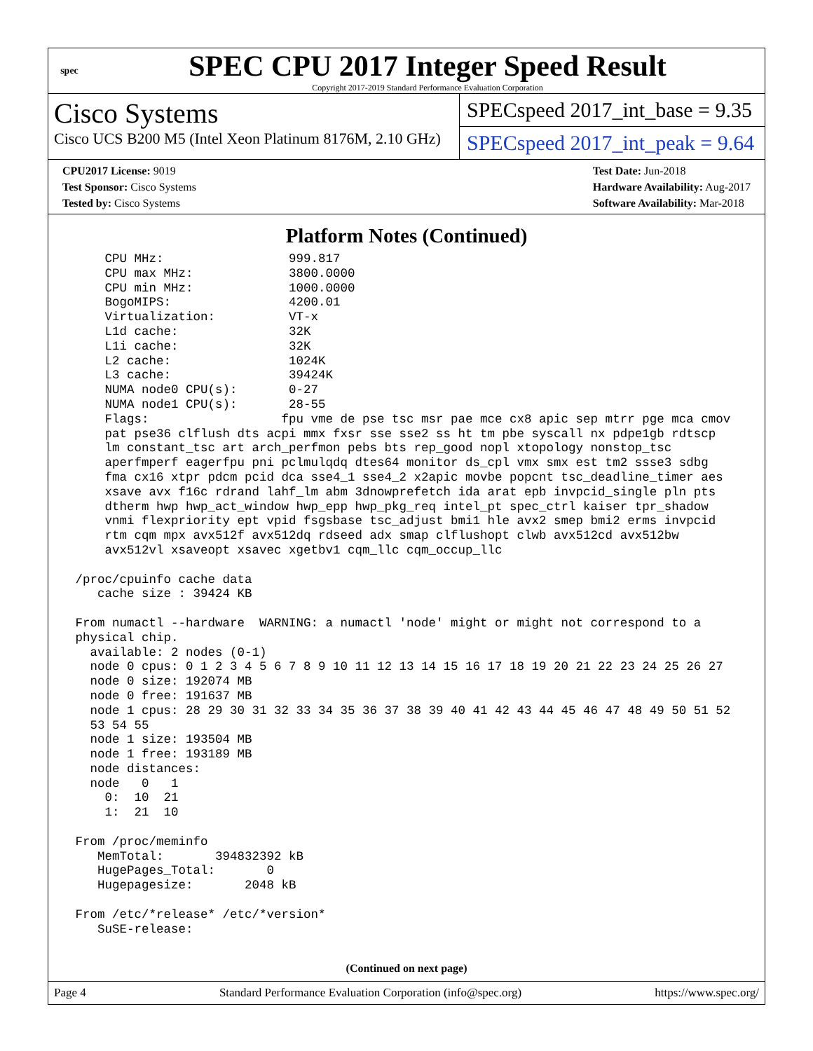spec
SPEC CPU 2017 Integer Speed Result
Copyright 2017-2019 Standard Performance Evaluation Corporation
Cisco Systems
Cisco UCS B200 M5 (Intel Xeon Platinum 8176M, 2.10 GHz)
SPECspeed 2017_int_base = 9.35
SPECspeed 2017_int_peak = 9.64
CPU2017 License: 9019
Test Sponsor: Cisco Systems
Tested by: Cisco Systems
Test Date: Jun-2018
Hardware Availability: Aug-2017
Software Availability: Mar-2018
Platform Notes (Continued)
     CPU MHz:                 999.817
     CPU max MHz:             3800.0000
     CPU min MHz:             1000.0000
     BogoMIPS:                4200.01
     Virtualization:          VT-x
     L1d cache:               32K
     L1i cache:               32K
     L2 cache:                1024K
     L3 cache:                39424K
     NUMA node0 CPU(s):       0-27
     NUMA node1 CPU(s):       28-55
     Flags:                  fpu vme de pse tsc msr pae mce cx8 apic sep mtrr pge mca cmov
     pat pse36 clflush dts acpi mmx fxsr sse sse2 ss ht tm pbe syscall nx pdpe1gb rdtscp
     lm constant_tsc art arch_perfmon pebs bts rep_good nopl xtopology nonstop_tsc
     aperfmperf eagerfpu pni pclmulqdq dtes64 monitor ds_cpl vmx smx est tm2 ssse3 sdbg
     fma cx16 xtpr pdcm pcid dca sse4_1 sse4_2 x2apic movbe popcnt tsc_deadline_timer aes
     xsave avx f16c rdrand lahf_lm abm 3dnowprefetch ida arat epb invpcid_single pln pts
     dtherm hwp hwp_act_window hwp_epp hwp_pkg_req intel_pt spec_ctrl kaiser tpr_shadow
     vnmi flexpriority ept vpid fsgsbase tsc_adjust bmi1 hle avx2 smep bmi2 erms invpcid
     rtm cqm mpx avx512f avx512dq rdseed adx smap clflushopt clwb avx512cd avx512bw
     avx512vl xsaveopt xsavec xgetbv1 cqm_llc cqm_occup_llc

 /proc/cpuinfo cache data
    cache size : 39424 KB

 From numactl --hardware  WARNING: a numactl 'node' might or might not correspond to a
 physical chip.
   available: 2 nodes (0-1)
   node 0 cpus: 0 1 2 3 4 5 6 7 8 9 10 11 12 13 14 15 16 17 18 19 20 21 22 23 24 25 26 27
   node 0 size: 192074 MB
   node 0 free: 191637 MB
   node 1 cpus: 28 29 30 31 32 33 34 35 36 37 38 39 40 41 42 43 44 45 46 47 48 49 50 51 52
   53 54 55
   node 1 size: 193504 MB
   node 1 free: 193189 MB
   node distances:
   node   0   1
     0:  10  21
     1:  21  10

 From /proc/meminfo
    MemTotal:       394832392 kB
    HugePages_Total:       0
    Hugepagesize:       2048 kB

 From /etc/*release* /etc/*version*
    SuSE-release:
(Continued on next page)
Page 4 Standard Performance Evaluation Corporation (info@spec.org) https://www.spec.org/